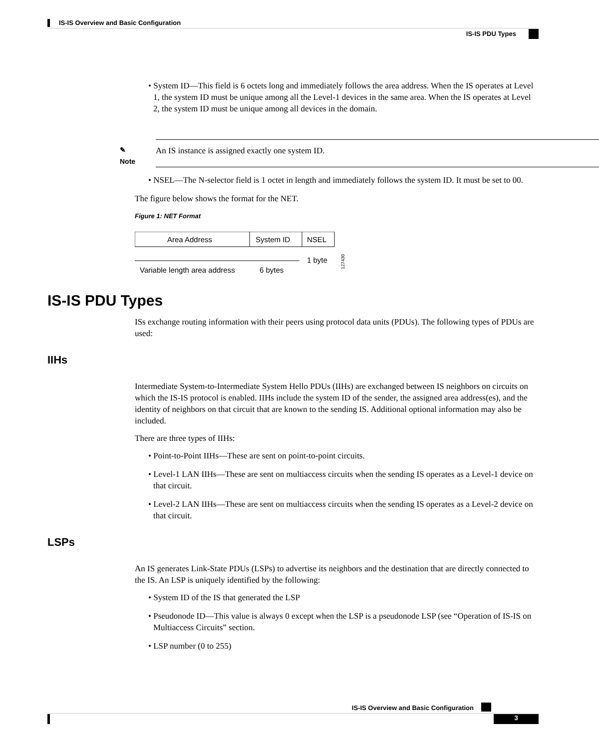IS-IS Overview and Basic Configuration
IS-IS PDU Types
• System ID—This field is 6 octets long and immediately follows the area address. When the IS operates at Level 1, the system ID must be unique among all the Level-1 devices in the same area. When the IS operates at Level 2, the system ID must be unique among all devices in the domain.
✎
Note
An IS instance is assigned exactly one system ID.
• NSEL—The N-selector field is 1 octet in length and immediately follows the system ID. It must be set to 00.
The figure below shows the format for the NET.
Figure 1: NET Format
Area Address
System ID
NSEL
Variable length area address
6 bytes
1 byte
127430
IS-IS PDU Types
ISs exchange routing information with their peers using protocol data units (PDUs). The following types of PDUs are used:
IIHs
Intermediate System-to-Intermediate System Hello PDUs (IIHs) are exchanged between IS neighbors on circuits on which the IS-IS protocol is enabled. IIHs include the system ID of the sender, the assigned area address(es), and the identity of neighbors on that circuit that are known to the sending IS. Additional optional information may also be included.
There are three types of IIHs:
• Point-to-Point IIHs—These are sent on point-to-point circuits.
• Level-1 LAN IIHs—These are sent on multiaccess circuits when the sending IS operates as a Level-1 device on that circuit.
• Level-2 LAN IIHs—These are sent on multiaccess circuits when the sending IS operates as a Level-2 device on that circuit.
LSPs
An IS generates Link-State PDUs (LSPs) to advertise its neighbors and the destination that are directly connected to the IS. An LSP is uniquely identified by the following:
• System ID of the IS that generated the LSP
• Pseudonode ID—This value is always 0 except when the LSP is a pseudonode LSP (see “Operation of IS-IS on Multiaccess Circuits” section.
• LSP number (0 to 255)
IS-IS Overview and Basic Configuration
3